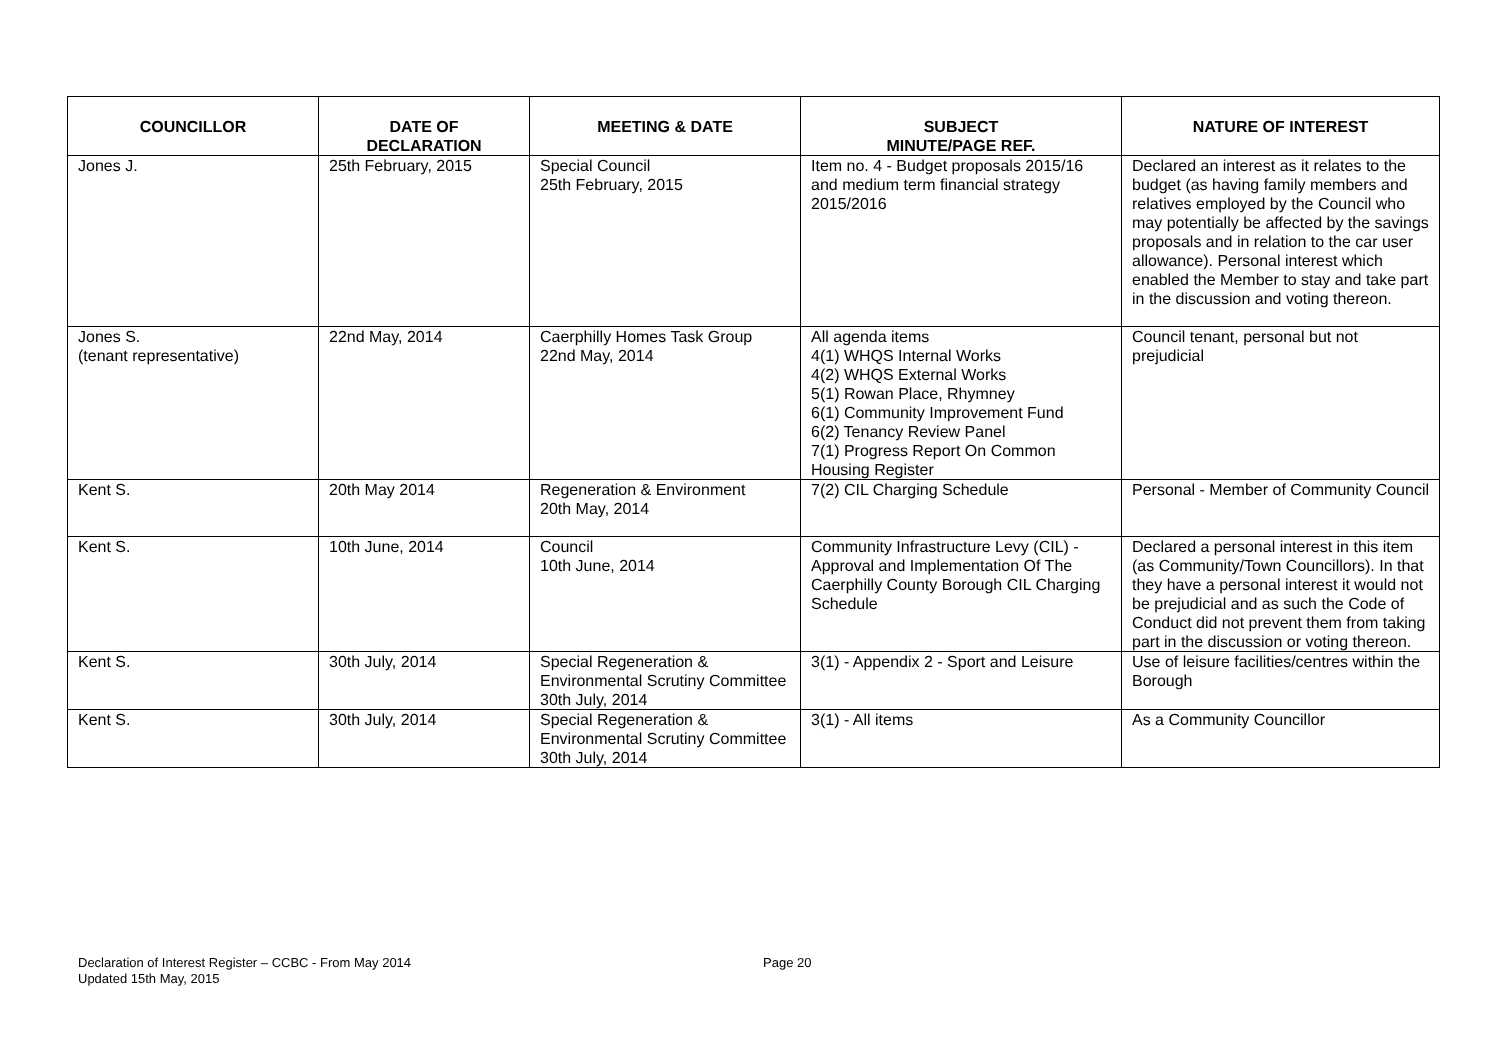| COUNCILLOR | DATE OF DECLARATION | MEETING & DATE | SUBJECT MINUTE/PAGE REF. | NATURE OF INTEREST |
| --- | --- | --- | --- | --- |
| Jones J. | 25th February, 2015 | Special Council 25th February, 2015 | Item no. 4 - Budget proposals 2015/16 and medium term financial strategy 2015/2016 | Declared an interest as it relates to the budget (as having family members and relatives employed by the Council who may potentially be affected by the savings proposals and in relation to the car user allowance). Personal interest which enabled the Member to stay and take part in the discussion and voting thereon. |
| Jones S. (tenant representative) | 22nd May, 2014 | Caerphilly Homes Task Group 22nd May, 2014 | All agenda items 4(1) WHQS Internal Works 4(2) WHQS External Works 5(1) Rowan Place, Rhymney 6(1) Community Improvement Fund 6(2) Tenancy Review Panel 7(1) Progress Report On Common Housing Register | Council tenant, personal but not prejudicial |
| Kent S. | 20th May 2014 | Regeneration & Environment 20th May, 2014 | 7(2) CIL Charging Schedule | Personal - Member of Community Council |
| Kent S. | 10th June, 2014 | Council 10th June, 2014 | Community Infrastructure Levy (CIL) - Approval and Implementation Of The Caerphilly County Borough CIL Charging Schedule | Declared a personal interest in this item (as Community/Town Councillors). In that they have a personal interest it would not be prejudicial and as such the Code of Conduct did not prevent them from taking part in the discussion or voting thereon. |
| Kent S. | 30th July, 2014 | Special Regeneration & Environmental Scrutiny Committee 30th July, 2014 | 3(1) - Appendix 2 - Sport and Leisure | Use of leisure facilities/centres within the Borough |
| Kent S. | 30th July, 2014 | Special Regeneration & Environmental Scrutiny Committee 30th July, 2014 | 3(1) - All items | As a Community Councillor |
Declaration of Interest Register – CCBC - From May 2014
Updated 15th May, 2015
Page 20